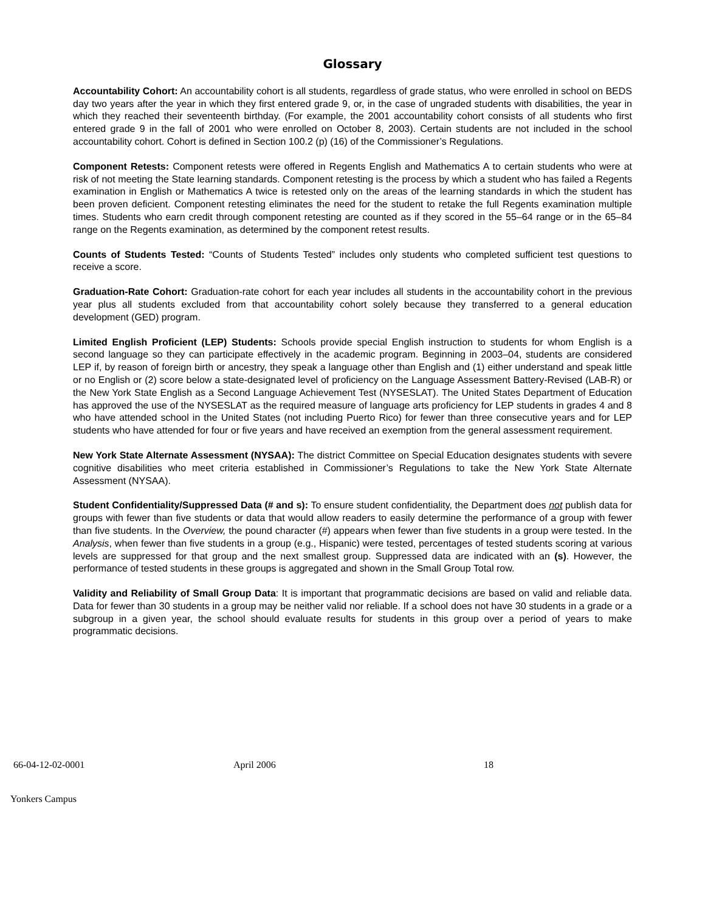Glossary
Accountability Cohort: An accountability cohort is all students, regardless of grade status, who were enrolled in school on BEDS day two years after the year in which they first entered grade 9, or, in the case of ungraded students with disabilities, the year in which they reached their seventeenth birthday. (For example, the 2001 accountability cohort consists of all students who first entered grade 9 in the fall of 2001 who were enrolled on October 8, 2003). Certain students are not included in the school accountability cohort. Cohort is defined in Section 100.2 (p) (16) of the Commissioner’s Regulations.
Component Retests: Component retests were offered in Regents English and Mathematics A to certain students who were at risk of not meeting the State learning standards. Component retesting is the process by which a student who has failed a Regents examination in English or Mathematics A twice is retested only on the areas of the learning standards in which the student has been proven deficient. Component retesting eliminates the need for the student to retake the full Regents examination multiple times. Students who earn credit through component retesting are counted as if they scored in the 55–64 range or in the 65–84 range on the Regents examination, as determined by the component retest results.
Counts of Students Tested: “Counts of Students Tested” includes only students who completed sufficient test questions to receive a score.
Graduation-Rate Cohort: Graduation-rate cohort for each year includes all students in the accountability cohort in the previous year plus all students excluded from that accountability cohort solely because they transferred to a general education development (GED) program.
Limited English Proficient (LEP) Students: Schools provide special English instruction to students for whom English is a second language so they can participate effectively in the academic program. Beginning in 2003–04, students are considered LEP if, by reason of foreign birth or ancestry, they speak a language other than English and (1) either understand and speak little or no English or (2) score below a state-designated level of proficiency on the Language Assessment Battery-Revised (LAB-R) or the New York State English as a Second Language Achievement Test (NYSESLAT). The United States Department of Education has approved the use of the NYSESLAT as the required measure of language arts proficiency for LEP students in grades 4 and 8 who have attended school in the United States (not including Puerto Rico) for fewer than three consecutive years and for LEP students who have attended for four or five years and have received an exemption from the general assessment requirement.
New York State Alternate Assessment (NYSAA): The district Committee on Special Education designates students with severe cognitive disabilities who meet criteria established in Commissioner’s Regulations to take the New York State Alternate Assessment (NYSAA).
Student Confidentiality/Suppressed Data (# and s): To ensure student confidentiality, the Department does not publish data for groups with fewer than five students or data that would allow readers to easily determine the performance of a group with fewer than five students. In the Overview, the pound character (#) appears when fewer than five students in a group were tested. In the Analysis, when fewer than five students in a group (e.g., Hispanic) were tested, percentages of tested students scoring at various levels are suppressed for that group and the next smallest group. Suppressed data are indicated with an (s). However, the performance of tested students in these groups is aggregated and shown in the Small Group Total row.
Validity and Reliability of Small Group Data: It is important that programmatic decisions are based on valid and reliable data. Data for fewer than 30 students in a group may be neither valid nor reliable. If a school does not have 30 students in a grade or a subgroup in a given year, the school should evaluate results for students in this group over a period of years to make programmatic decisions.
66-04-12-02-0001 April 2006 18
Yonkers Campus